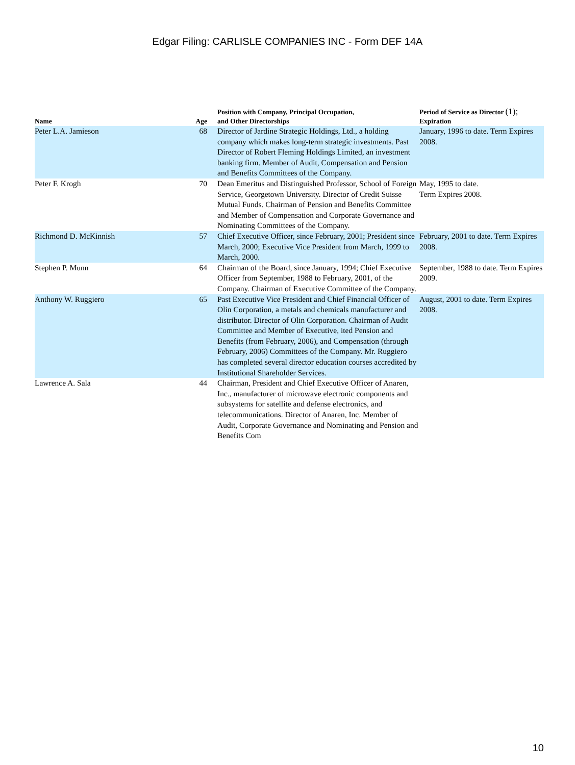Edgar Filing: CARLISLE COMPANIES INC - Form DEF 14A
| Name | Age | Position with Company, Principal Occupation, and Other Directorships | Period of Service as Director (1); Expiration |
| --- | --- | --- | --- |
| Peter L.A. Jamieson | 68 | Director of Jardine Strategic Holdings, Ltd., a holding company which makes long-term strategic investments. Past Director of Robert Fleming Holdings Limited, an investment banking firm. Member of Audit, Compensation and Pension and Benefits Committees of the Company. | January, 1996 to date. Term Expires 2008. |
| Peter F. Krogh | 70 | Dean Emeritus and Distinguished Professor, School of Foreign Service, Georgetown University. Director of Credit Suisse Mutual Funds. Chairman of Pension and Benefits Committee and Member of Compensation and Corporate Governance and Nominating Committees of the Company. | May, 1995 to date. Term Expires 2008. |
| Richmond D. McKinnish | 57 | Chief Executive Officer, since February, 2001; President since March, 2000; Executive Vice President from March, 1999 to March, 2000. | February, 2001 to date. Term Expires 2008. |
| Stephen P. Munn | 64 | Chairman of the Board, since January, 1994; Chief Executive Officer from September, 1988 to February, 2001, of the Company. Chairman of Executive Committee of the Company. | September, 1988 to date. Term Expires 2009. |
| Anthony W. Ruggiero | 65 | Past Executive Vice President and Chief Financial Officer of Olin Corporation, a metals and chemicals manufacturer and distributor. Director of Olin Corporation. Chairman of Audit Committee and Member of Executive, ited Pension and Benefits (from February, 2006), and Compensation (through February, 2006) Committees of the Company. Mr. Ruggiero has completed several director education courses accredited by Institutional Shareholder Services. | August, 2001 to date. Term Expires 2008. |
| Lawrence A. Sala | 44 | Chairman, President and Chief Executive Officer of Anaren, Inc., manufacturer of microwave electronic components and subsystems for satellite and defense electronics, and telecommunications. Director of Anaren, Inc. Member of Audit, Corporate Governance and Nominating and Pension and Benefits Com | |
10